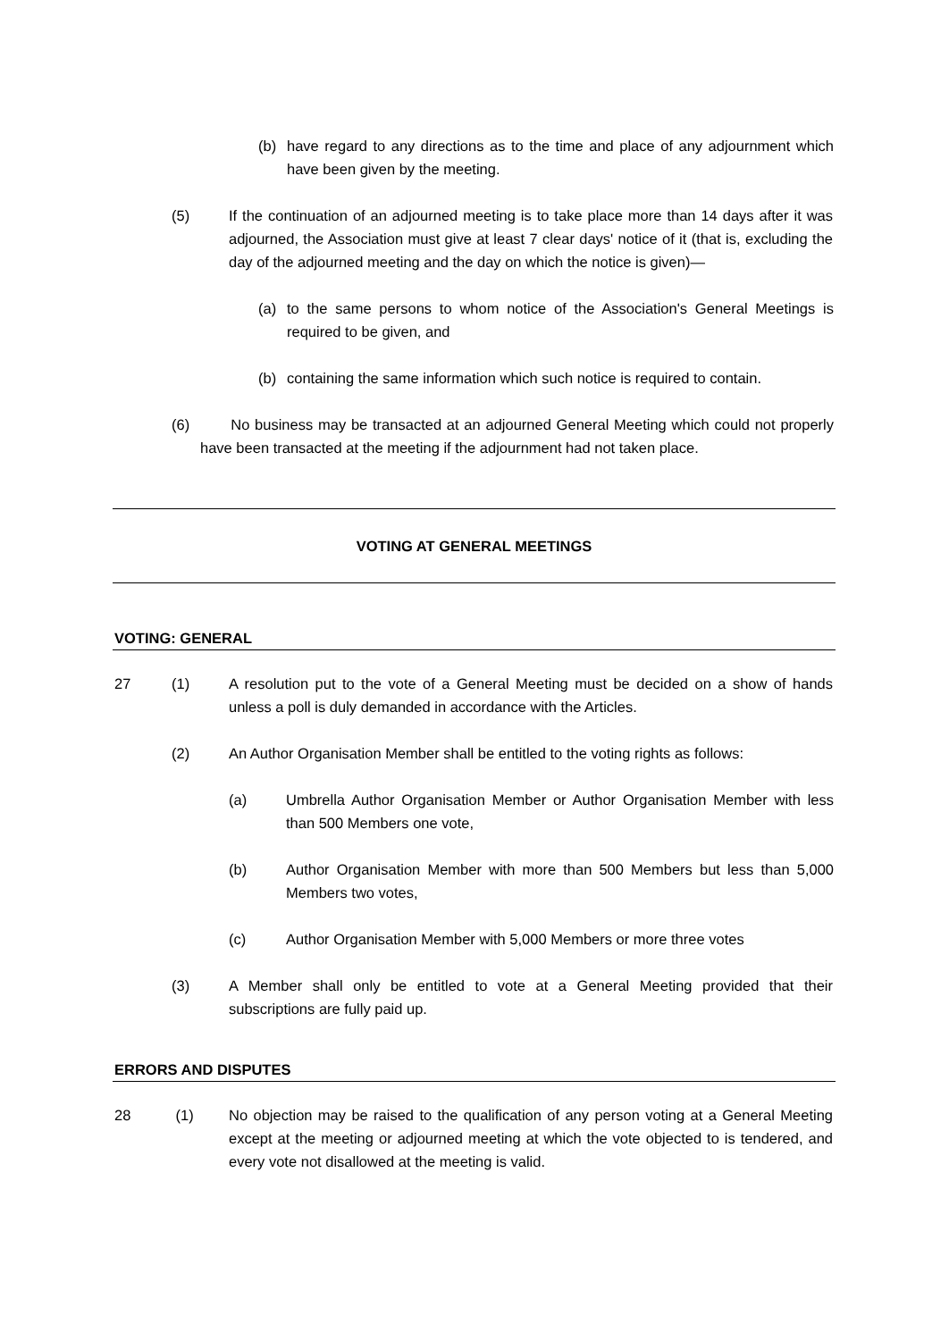(b) have regard to any directions as to the time and place of any adjournment which have been given by the meeting.
(5) If the continuation of an adjourned meeting is to take place more than 14 days after it was adjourned, the Association must give at least 7 clear days' notice of it (that is, excluding the day of the adjourned meeting and the day on which the notice is given)—
(a) to the same persons to whom notice of the Association's General Meetings is required to be given, and
(b) containing the same information which such notice is required to contain.
(6) No business may be transacted at an adjourned General Meeting which could not properly have been transacted at the meeting if the adjournment had not taken place.
VOTING AT GENERAL MEETINGS
VOTING: GENERAL
27 (1) A resolution put to the vote of a General Meeting must be decided on a show of hands unless a poll is duly demanded in accordance with the Articles.
(2) An Author Organisation Member shall be entitled to the voting rights as follows:
(a) Umbrella Author Organisation Member or Author Organisation Member with less than 500 Members one vote,
(b) Author Organisation Member with more than 500 Members but less than 5,000 Members two votes,
(c) Author Organisation Member with 5,000 Members or more three votes
(3) A Member shall only be entitled to vote at a General Meeting provided that their subscriptions are fully paid up.
ERRORS AND DISPUTES
28 (1) No objection may be raised to the qualification of any person voting at a General Meeting except at the meeting or adjourned meeting at which the vote objected to is tendered, and every vote not disallowed at the meeting is valid.